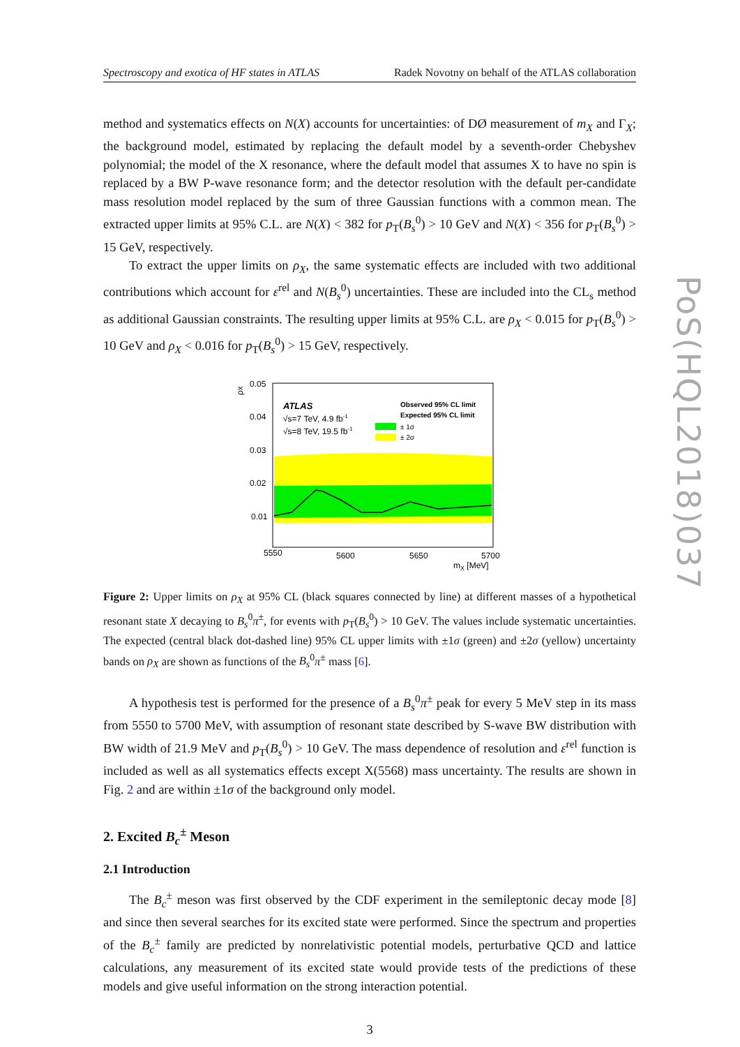Spectroscopy and exotica of HF states in ATLAS Radek Novotny on behalf of the ATLAS collaboration
method and systematics effects on N(X) accounts for uncertainties: of DØ measurement of m<sub>X</sub> and Γ<sub>X</sub>; the background model, estimated by replacing the default model by a seventh-order Chebyshev polynomial; the model of the X resonance, where the default model that assumes X to have no spin is replaced by a BW P-wave resonance form; and the detector resolution with the default per-candidate mass resolution model replaced by the sum of three Gaussian functions with a common mean. The extracted upper limits at 95% C.L. are N(X) < 382 for p<sub>T</sub>(B<sub>s</sub><sup>0</sup>) > 10 GeV and N(X) < 356 for p<sub>T</sub>(B<sub>s</sub><sup>0</sup>) > 15 GeV, respectively.
To extract the upper limits on ρ<sub>X</sub>, the same systematic effects are included with two additional contributions which account for ε<sup>rel</sup> and N(B<sub>s</sub><sup>0</sup>) uncertainties. These are included into the CL<sub>s</sub> method as additional Gaussian constraints. The resulting upper limits at 95% C.L. are ρ<sub>X</sub> < 0.015 for p<sub>T</sub>(B<sub>s</sub><sup>0</sup>) > 10 GeV and ρ<sub>X</sub> < 0.016 for p<sub>T</sub>(B<sub>s</sub><sup>0</sup>) > 15 GeV, respectively.
ρx
0.05
0.04
0.03
0.02
0.01
5550
5600
5650
5700
mX [MeV]
ATLAS
√s=7 TeV, 4.9 fb-1
√s=8 TeV, 19.5 fb-1
Observed 95% CL limit
Expected 95% CL limit
± 1σ
± 2σ
Figure 2: Upper limits on ρ<sub>X</sub> at 95% CL (black squares connected by line) at different masses of a hypothetical resonant state X decaying to B<sub>s</sub><sup>0</sup>π<sup>±</sup>, for events with p<sub>T</sub>(B<sub>s</sub><sup>0</sup>) > 10 GeV. The values include systematic uncertainties. The expected (central black dot-dashed line) 95% CL upper limits with ±1σ (green) and ±2σ (yellow) uncertainty bands on ρ<sub>X</sub> are shown as functions of the B<sub>s</sub><sup>0</sup>π<sup>±</sup> mass [6].
A hypothesis test is performed for the presence of a B<sub>s</sub><sup>0</sup>π<sup>±</sup> peak for every 5 MeV step in its mass from 5550 to 5700 MeV, with assumption of resonant state described by S-wave BW distribution with BW width of 21.9 MeV and p<sub>T</sub>(B<sub>s</sub><sup>0</sup>) > 10 GeV. The mass dependence of resolution and ε<sup>rel</sup> function is included as well as all systematics effects except X(5568) mass uncertainty. The results are shown in Fig. 2 and are within ±1σ of the background only model.
2. Excited B<sub>c</sub><sup>±</sup> Meson
2.1 Introduction
The B<sub>c</sub><sup>±</sup> meson was first observed by the CDF experiment in the semileptonic decay mode [8] and since then several searches for its excited state were performed. Since the spectrum and properties of the B<sub>c</sub><sup>±</sup> family are predicted by nonrelativistic potential models, perturbative QCD and lattice calculations, any measurement of its excited state would provide tests of the predictions of these models and give useful information on the strong interaction potential.
3
PoS(HQL2018)037